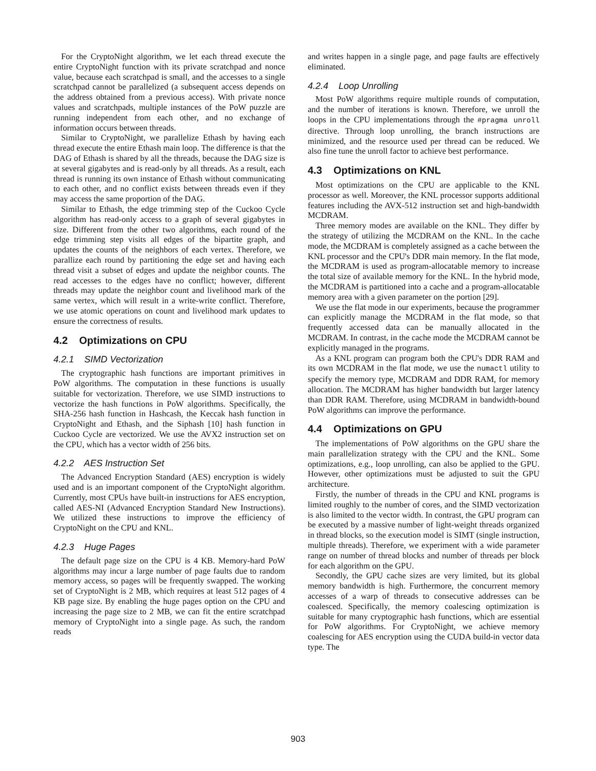For the CryptoNight algorithm, we let each thread execute the entire CryptoNight function with its private scratchpad and nonce value, because each scratchpad is small, and the accesses to a single scratchpad cannot be parallelized (a subsequent access depends on the address obtained from a previous access). With private nonce values and scratchpads, multiple instances of the PoW puzzle are running independent from each other, and no exchange of information occurs between threads.
Similar to CryptoNight, we parallelize Ethash by having each thread execute the entire Ethash main loop. The difference is that the DAG of Ethash is shared by all the threads, because the DAG size is at several gigabytes and is read-only by all threads. As a result, each thread is running its own instance of Ethash without communicating to each other, and no conflict exists between threads even if they may access the same proportion of the DAG.
Similar to Ethash, the edge trimming step of the Cuckoo Cycle algorithm has read-only access to a graph of several gigabytes in size. Different from the other two algorithms, each round of the edge trimming step visits all edges of the bipartite graph, and updates the counts of the neighbors of each vertex. Therefore, we parallize each round by partitioning the edge set and having each thread visit a subset of edges and update the neighbor counts. The read accesses to the edges have no conflict; however, different threads may update the neighbor count and livelihood mark of the same vertex, which will result in a write-write conflict. Therefore, we use atomic operations on count and livelihood mark updates to ensure the correctness of results.
4.2 Optimizations on CPU
4.2.1 SIMD Vectorization
The cryptographic hash functions are important primitives in PoW algorithms. The computation in these functions is usually suitable for vectorization. Therefore, we use SIMD instructions to vectorize the hash functions in PoW algorithms. Specifically, the SHA-256 hash function in Hashcash, the Keccak hash function in CryptoNight and Ethash, and the Siphash [10] hash function in Cuckoo Cycle are vectorized. We use the AVX2 instruction set on the CPU, which has a vector width of 256 bits.
4.2.2 AES Instruction Set
The Advanced Encryption Standard (AES) encryption is widely used and is an important component of the CryptoNight algorithm. Currently, most CPUs have built-in instructions for AES encryption, called AES-NI (Advanced Encryption Standard New Instructions). We utilized these instructions to improve the efficiency of CryptoNight on the CPU and KNL.
4.2.3 Huge Pages
The default page size on the CPU is 4 KB. Memory-hard PoW algorithms may incur a large number of page faults due to random memory access, so pages will be frequently swapped. The working set of CryptoNight is 2 MB, which requires at least 512 pages of 4 KB page size. By enabling the huge pages option on the CPU and increasing the page size to 2 MB, we can fit the entire scratchpad memory of CryptoNight into a single page. As such, the random reads
and writes happen in a single page, and page faults are effectively eliminated.
4.2.4 Loop Unrolling
Most PoW algorithms require multiple rounds of computation, and the number of iterations is known. Therefore, we unroll the loops in the CPU implementations through the #pragma unroll directive. Through loop unrolling, the branch instructions are minimized, and the resource used per thread can be reduced. We also fine tune the unroll factor to achieve best performance.
4.3 Optimizations on KNL
Most optimizations on the CPU are applicable to the KNL processor as well. Moreover, the KNL processor supports additional features including the AVX-512 instruction set and high-bandwidth MCDRAM.
Three memory modes are available on the KNL. They differ by the strategy of utilizing the MCDRAM on the KNL. In the cache mode, the MCDRAM is completely assigned as a cache between the KNL processor and the CPU's DDR main memory. In the flat mode, the MCDRAM is used as program-allocatable memory to increase the total size of available memory for the KNL. In the hybrid mode, the MCDRAM is partitioned into a cache and a program-allocatable memory area with a given parameter on the portion [29].
We use the flat mode in our experiments, because the programmer can explicitly manage the MCDRAM in the flat mode, so that frequently accessed data can be manually allocated in the MCDRAM. In contrast, in the cache mode the MCDRAM cannot be explicitly managed in the programs.
As a KNL program can program both the CPU's DDR RAM and its own MCDRAM in the flat mode, we use the numactl utility to specify the memory type, MCDRAM and DDR RAM, for memory allocation. The MCDRAM has higher bandwidth but larger latency than DDR RAM. Therefore, using MCDRAM in bandwidth-bound PoW algorithms can improve the performance.
4.4 Optimizations on GPU
The implementations of PoW algorithms on the GPU share the main parallelization strategy with the CPU and the KNL. Some optimizations, e.g., loop unrolling, can also be applied to the GPU. However, other optimizations must be adjusted to suit the GPU architecture.
Firstly, the number of threads in the CPU and KNL programs is limited roughly to the number of cores, and the SIMD vectorization is also limited to the vector width. In contrast, the GPU program can be executed by a massive number of light-weight threads organized in thread blocks, so the execution model is SIMT (single instruction, multiple threads). Therefore, we experiment with a wide parameter range on number of thread blocks and number of threads per block for each algorithm on the GPU.
Secondly, the GPU cache sizes are very limited, but its global memory bandwidth is high. Furthermore, the concurrent memory accesses of a warp of threads to consecutive addresses can be coalesced. Specifically, the memory coalescing optimization is suitable for many cryptographic hash functions, which are essential for PoW algorithms. For CryptoNight, we achieve memory coalescing for AES encryption using the CUDA build-in vector data type. The
903